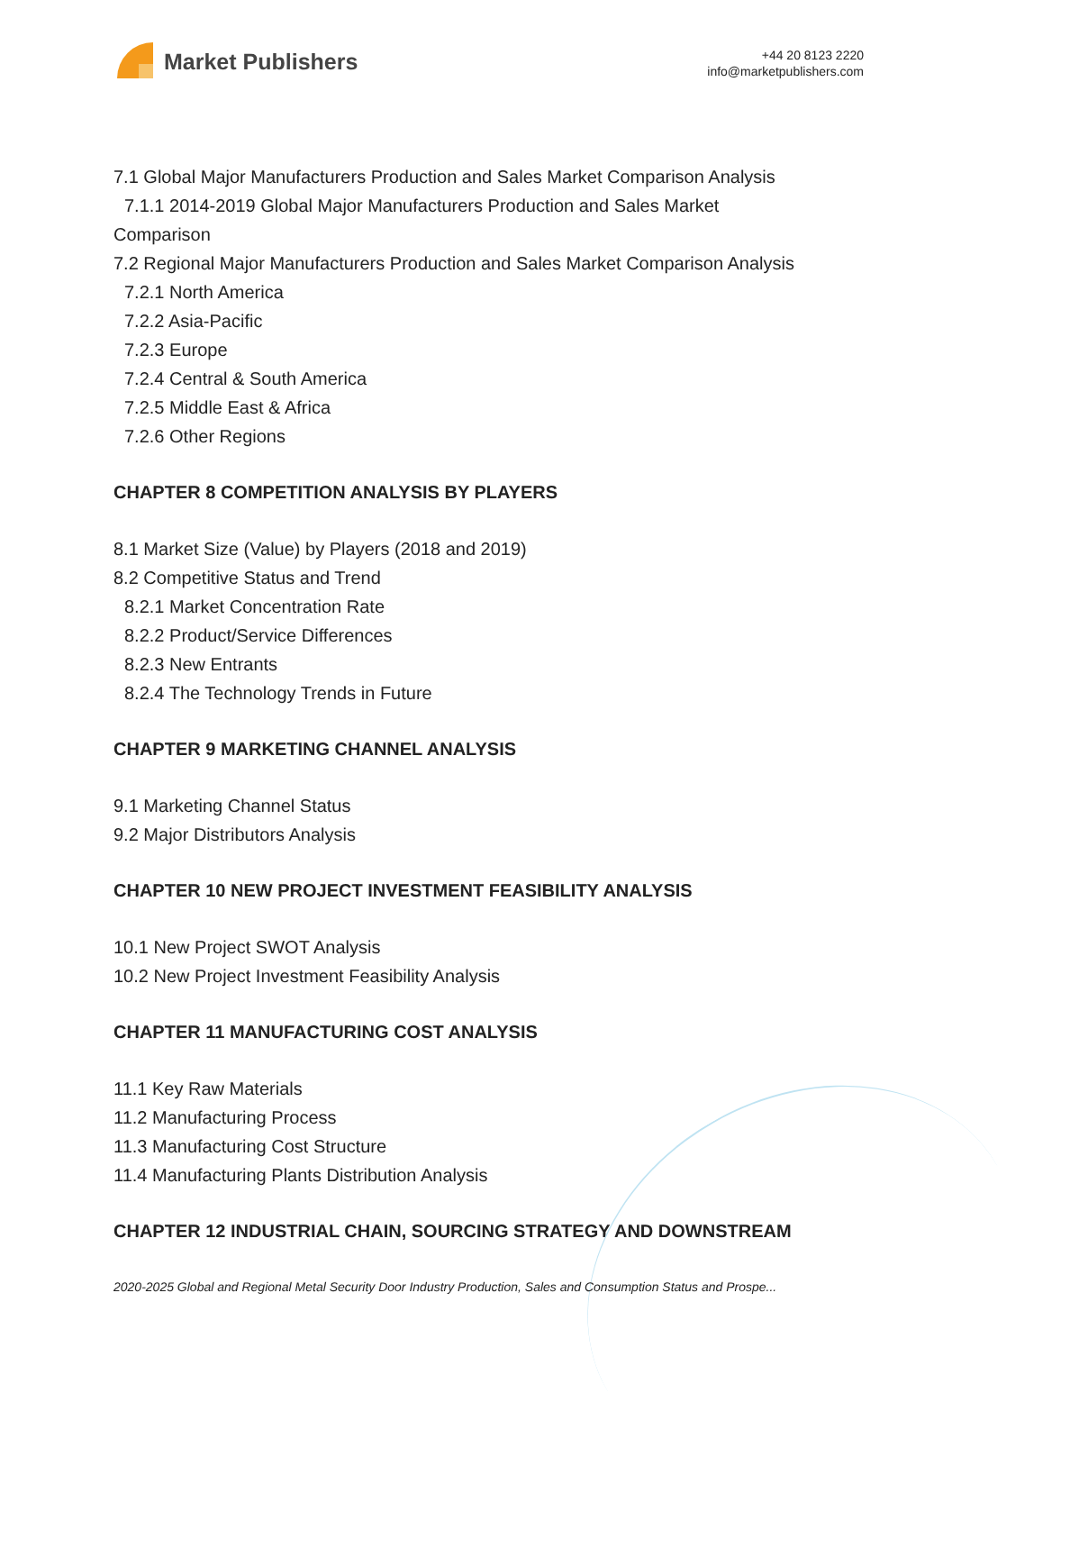Market Publishers
+44 20 8123 2220
info@marketpublishers.com
7.1 Global Major Manufacturers Production and Sales Market Comparison Analysis
7.1.1 2014-2019 Global Major Manufacturers Production and Sales Market
Comparison
7.2 Regional Major Manufacturers Production and Sales Market Comparison Analysis
7.2.1 North America
7.2.2 Asia-Pacific
7.2.3 Europe
7.2.4 Central & South America
7.2.5 Middle East & Africa
7.2.6 Other Regions
CHAPTER 8 COMPETITION ANALYSIS BY PLAYERS
8.1 Market Size (Value) by Players (2018 and 2019)
8.2 Competitive Status and Trend
8.2.1 Market Concentration Rate
8.2.2 Product/Service Differences
8.2.3 New Entrants
8.2.4 The Technology Trends in Future
CHAPTER 9 MARKETING CHANNEL ANALYSIS
9.1 Marketing Channel Status
9.2 Major Distributors Analysis
CHAPTER 10 NEW PROJECT INVESTMENT FEASIBILITY ANALYSIS
10.1 New Project SWOT Analysis
10.2 New Project Investment Feasibility Analysis
CHAPTER 11 MANUFACTURING COST ANALYSIS
11.1 Key Raw Materials
11.2 Manufacturing Process
11.3 Manufacturing Cost Structure
11.4 Manufacturing Plants Distribution Analysis
CHAPTER 12 INDUSTRIAL CHAIN, SOURCING STRATEGY AND DOWNSTREAM
2020-2025 Global and Regional Metal Security Door Industry Production, Sales and Consumption Status and Prospe...